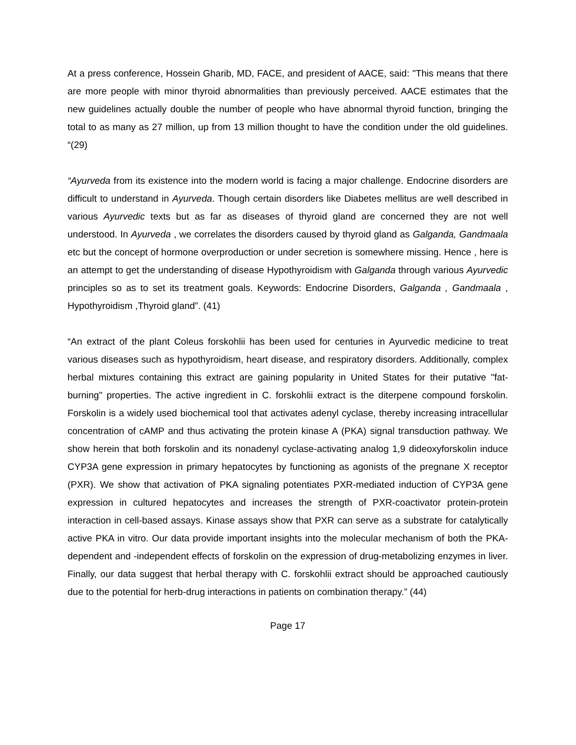At a press conference, Hossein Gharib, MD, FACE, and president of AACE, said: "This means that there are more people with minor thyroid abnormalities than previously perceived. AACE estimates that the new guidelines actually double the number of people who have abnormal thyroid function, bringing the total to as many as 27 million, up from 13 million thought to have the condition under the old guidelines. “(29)
“Ayurveda from its existence into the modern world is facing a major challenge. Endocrine disorders are difficult to understand in Ayurveda. Though certain disorders like Diabetes mellitus are well described in various Ayurvedic texts but as far as diseases of thyroid gland are concerned they are not well understood. In Ayurveda , we correlates the disorders caused by thyroid gland as Galganda, Gandmaala etc but the concept of hormone overproduction or under secretion is somewhere missing. Hence , here is an attempt to get the understanding of disease Hypothyroidism with Galganda through various Ayurvedic principles so as to set its treatment goals. Keywords: Endocrine Disorders, Galganda , Gandmaala , Hypothyroidism ,Thyroid gland”. (41)
“An extract of the plant Coleus forskohlii has been used for centuries in Ayurvedic medicine to treat various diseases such as hypothyroidism, heart disease, and respiratory disorders. Additionally, complex herbal mixtures containing this extract are gaining popularity in United States for their putative "fat-burning" properties. The active ingredient in C. forskohlii extract is the diterpene compound forskolin. Forskolin is a widely used biochemical tool that activates adenyl cyclase, thereby increasing intracellular concentration of cAMP and thus activating the protein kinase A (PKA) signal transduction pathway. We show herein that both forskolin and its nonadenyl cyclase-activating analog 1,9 dideoxyforskolin induce CYP3A gene expression in primary hepatocytes by functioning as agonists of the pregnane X receptor (PXR). We show that activation of PKA signaling potentiates PXR-mediated induction of CYP3A gene expression in cultured hepatocytes and increases the strength of PXR-coactivator protein-protein interaction in cell-based assays. Kinase assays show that PXR can serve as a substrate for catalytically active PKA in vitro. Our data provide important insights into the molecular mechanism of both the PKA-dependent and -independent effects of forskolin on the expression of drug-metabolizing enzymes in liver. Finally, our data suggest that herbal therapy with C. forskohlii extract should be approached cautiously due to the potential for herb-drug interactions in patients on combination therapy.” (44)
Page 17